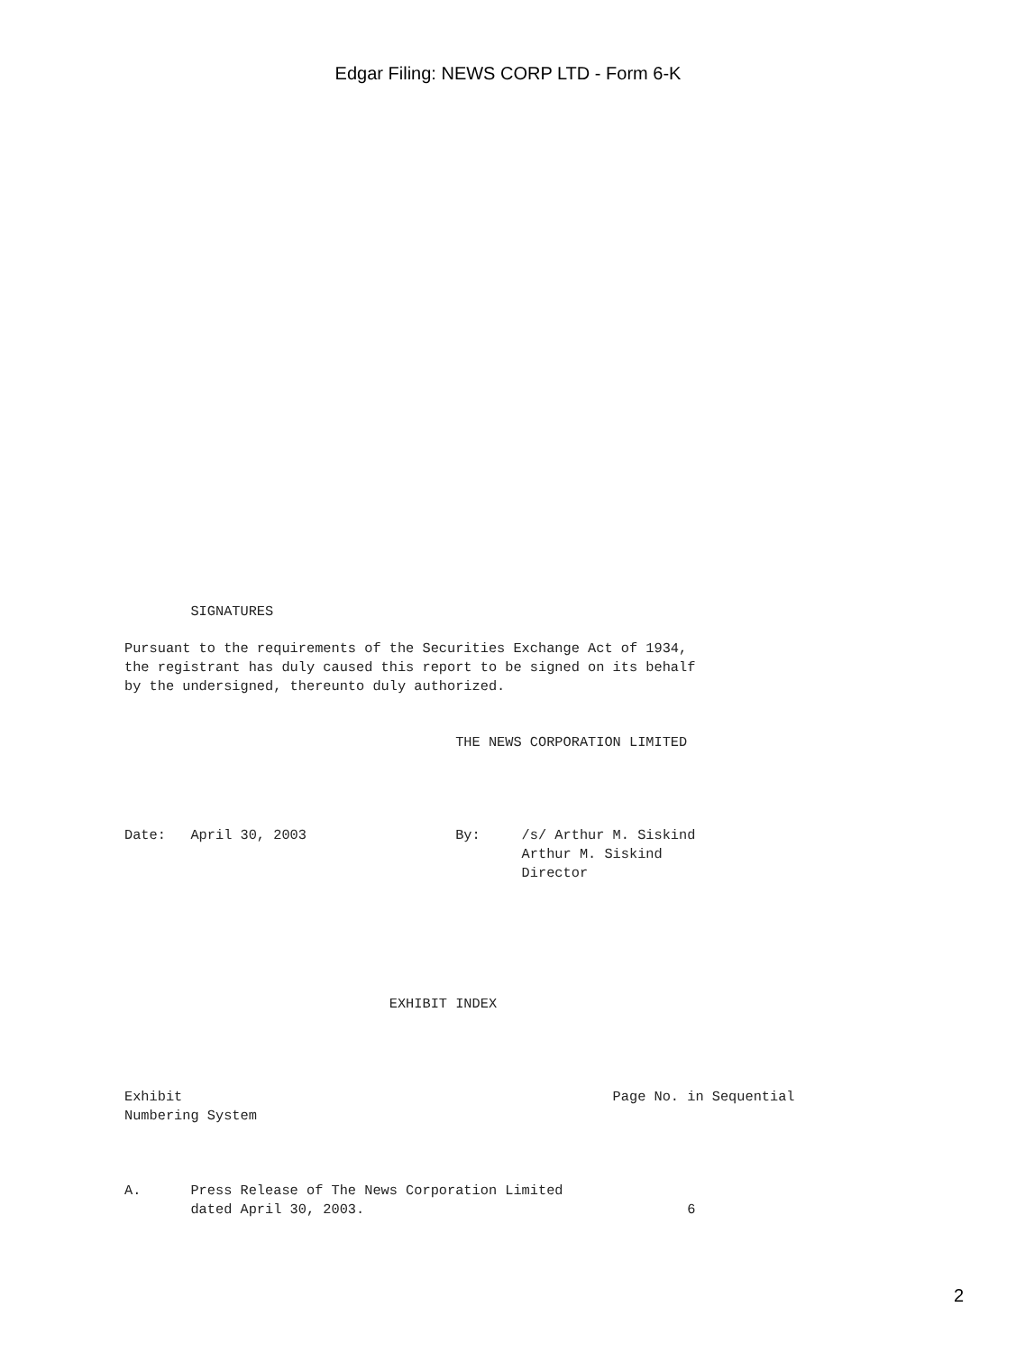Edgar Filing: NEWS CORP LTD - Form 6-K
        SIGNATURES

Pursuant to the requirements of the Securities Exchange Act of 1934,
the registrant has duly caused this report to be signed on its behalf
by the undersigned, thereunto duly authorized.


                                        THE NEWS CORPORATION LIMITED




Date:   April 30, 2003                  By:     /s/ Arthur M. Siskind
                                                Arthur M. Siskind
                                                Director






                                EXHIBIT INDEX




Exhibit                                                    Page No. in Sequential
Numbering System



A.      Press Release of The News Corporation Limited
        dated April 30, 2003.                                       6
2